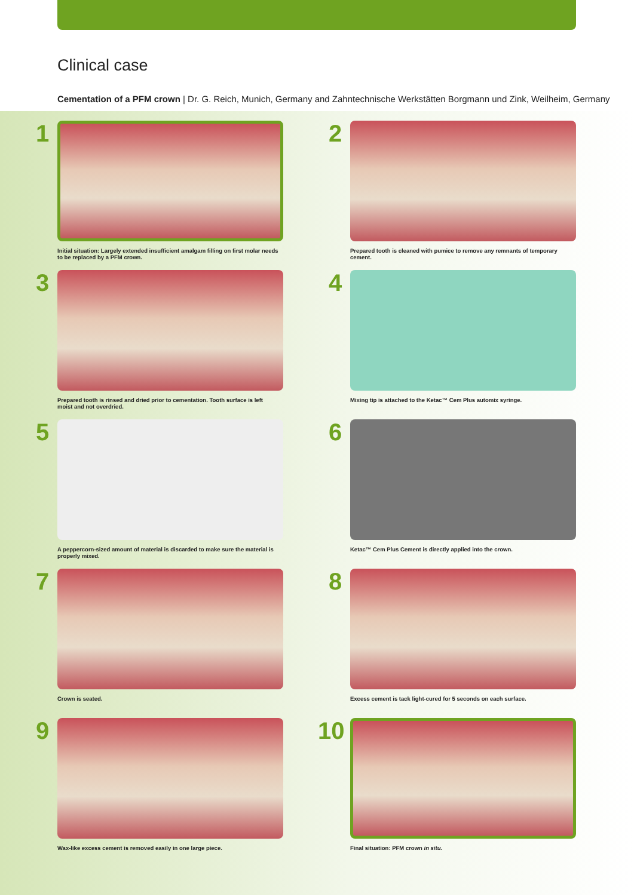Clinical case
Cementation of a PFM crown | Dr. G. Reich, Munich, Germany and Zahntechnische Werkstätten Borgmann und Zink, Weilheim, Germany
1
Initial situation: Largely extended insufficient amalgam filling on first molar needs to be replaced by a PFM crown.
2
Prepared tooth is cleaned with pumice to remove any remnants of temporary cement.
3
Prepared tooth is rinsed and dried prior to cementation. Tooth surface is left moist and not overdried.
4
Mixing tip is attached to the Ketac™ Cem Plus automix syringe.
5
A peppercorn-sized amount of material is discarded to make sure the material is properly mixed.
6
Ketac™ Cem Plus Cement is directly applied into the crown.
7
Crown is seated.
8
Excess cement is tack light-cured for 5 seconds on each surface.
9
Wax-like excess cement is removed easily in one large piece.
10
Final situation: PFM crown in situ.